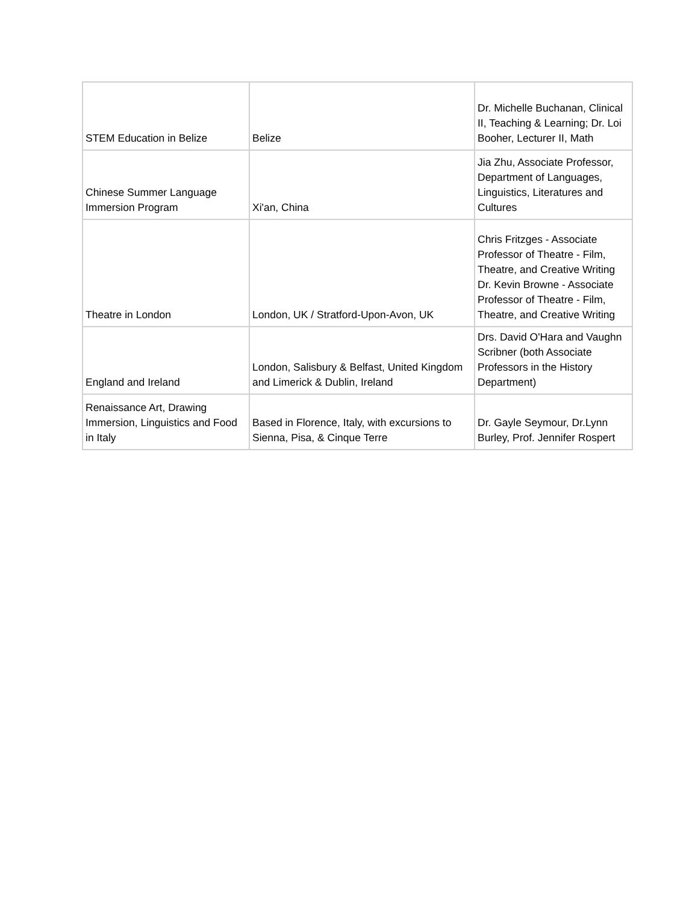| STEM Education in Belize | Belize | Dr. Michelle Buchanan, Clinical II, Teaching & Learning; Dr. Loi Booher, Lecturer II, Math |
| Chinese Summer Language Immersion Program | Xi'an, China | Jia Zhu, Associate Professor, Department of Languages, Linguistics, Literatures and Cultures |
| Theatre in London | London, UK / Stratford-Upon-Avon, UK | Chris Fritzges - Associate Professor of Theatre - Film, Theatre, and Creative Writing Dr. Kevin Browne - Associate Professor of Theatre - Film, Theatre, and Creative Writing |
| England and Ireland | London, Salisbury & Belfast, United Kingdom and Limerick & Dublin, Ireland | Drs. David O'Hara and Vaughn Scribner (both Associate Professors in the History Department) |
| Renaissance Art, Drawing Immersion, Linguistics and Food in Italy | Based in Florence, Italy, with excursions to Sienna, Pisa, & Cinque Terre | Dr. Gayle Seymour, Dr.Lynn Burley, Prof. Jennifer Rospert |